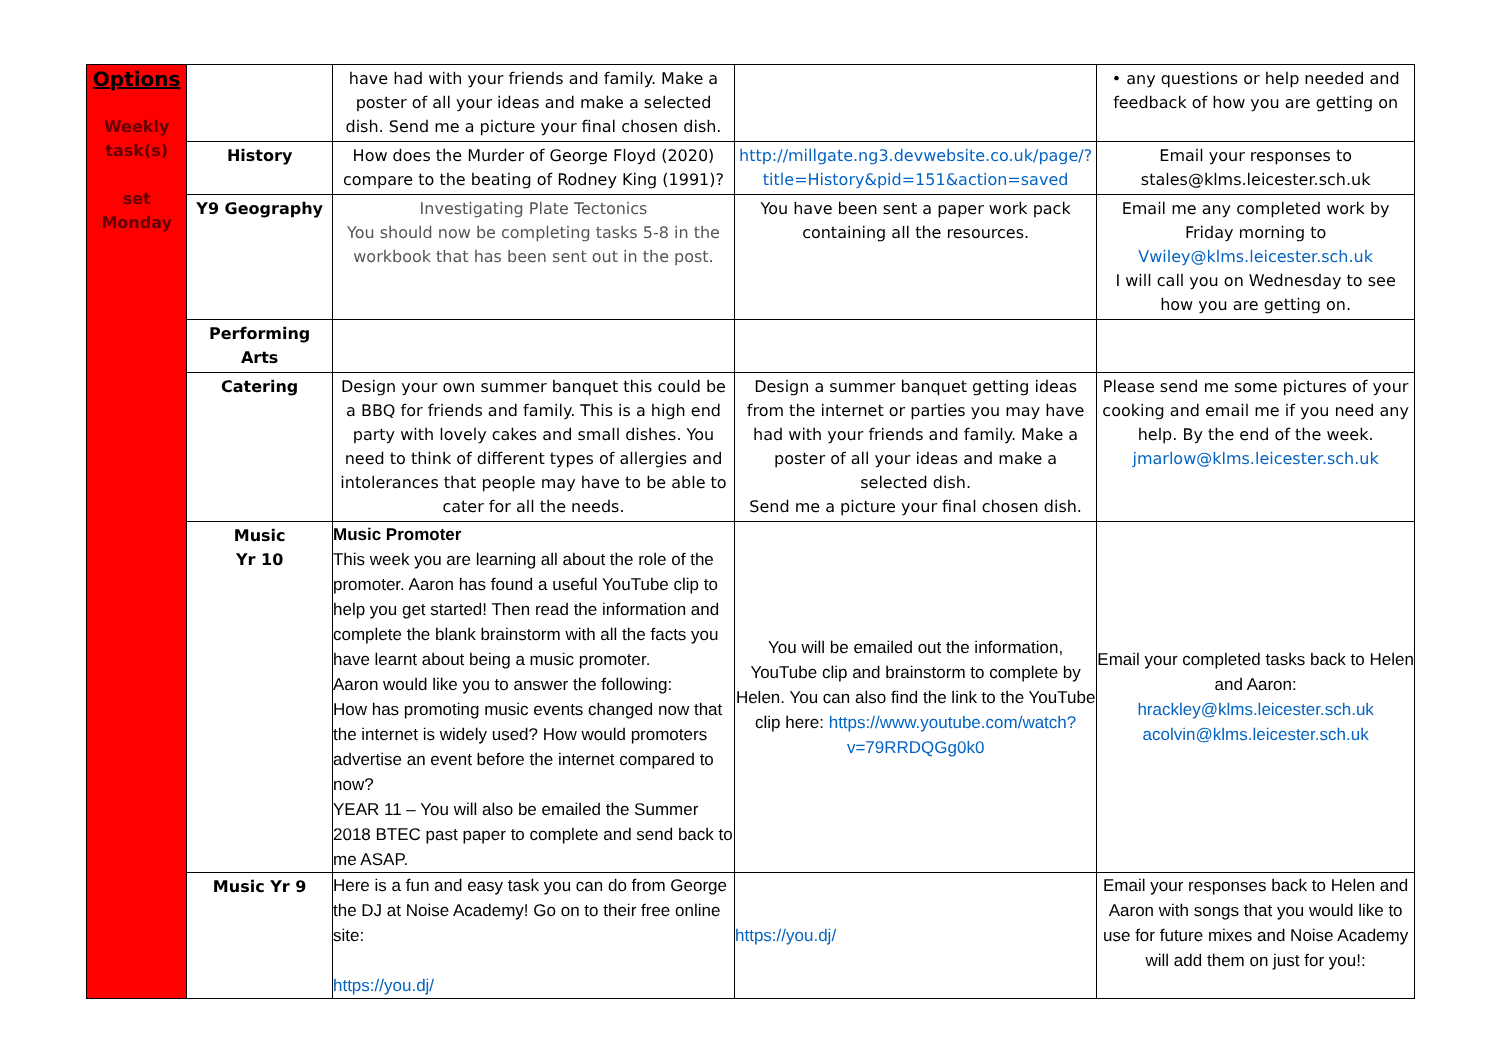| Options Weekly task(s) set Monday | | have had with your friends and family. Make a poster of all your ideas and make a selected dish. Send me a picture your final chosen dish. | | • any questions or help needed and feedback of how you are getting on |
| | History | How does the Murder of George Floyd (2020) compare to the beating of Rodney King (1991)? | http://millgate.ng3.devwebsite.co.uk/page/?title=History&pid=151&action=saved | Email your responses to stales@klms.leicester.sch.uk |
| | Y9 Geography | Investigating Plate Tectonics You should now be completing tasks 5-8 in the workbook that has been sent out in the post. | You have been sent a paper work pack containing all the resources. | Email me any completed work by Friday morning to Vwiley@klms.leicester.sch.uk I will call you on Wednesday to see how you are getting on. |
| | Performing Arts | | | |
| | Catering | Design your own summer banquet this could be a BBQ for friends and family. This is a high end party with lovely cakes and small dishes. You need to think of different types of allergies and intolerances that people may have to be able to cater for all the needs. | Design a summer banquet getting ideas from the internet or parties you may have had with your friends and family. Make a poster of all your ideas and make a selected dish. Send me a picture your final chosen dish. | Please send me some pictures of your cooking and email me if you need any help. By the end of the week. jmarlow@klms.leicester.sch.uk |
| | Music Yr 10 | Music Promoter This week you are learning all about the role of the promoter. Aaron has found a useful YouTube clip to help you get started! Then read the information and complete the blank brainstorm with all the facts you have learnt about being a music promoter. Aaron would like you to answer the following: How has promoting music events changed now that the internet is widely used? How would promoters advertise an event before the internet compared to now? YEAR 11 – You will also be emailed the Summer 2018 BTEC past paper to complete and send back to me ASAP. | You will be emailed out the information, YouTube clip and brainstorm to complete by Helen. You can also find the link to the YouTube clip here: https://www.youtube.com/watch?v=79RRDQGg0k0 | Email your completed tasks back to Helen and Aaron: hrackley@klms.leicester.sch.uk acolvin@klms.leicester.sch.uk |
| | Music Yr 9 | Here is a fun and easy task you can do from George the DJ at Noise Academy! Go on to their free online site: https://you.dj/ | https://you.dj/ | Email your responses back to Helen and Aaron with songs that you would like to use for future mixes and Noise Academy will add them on just for you!: |